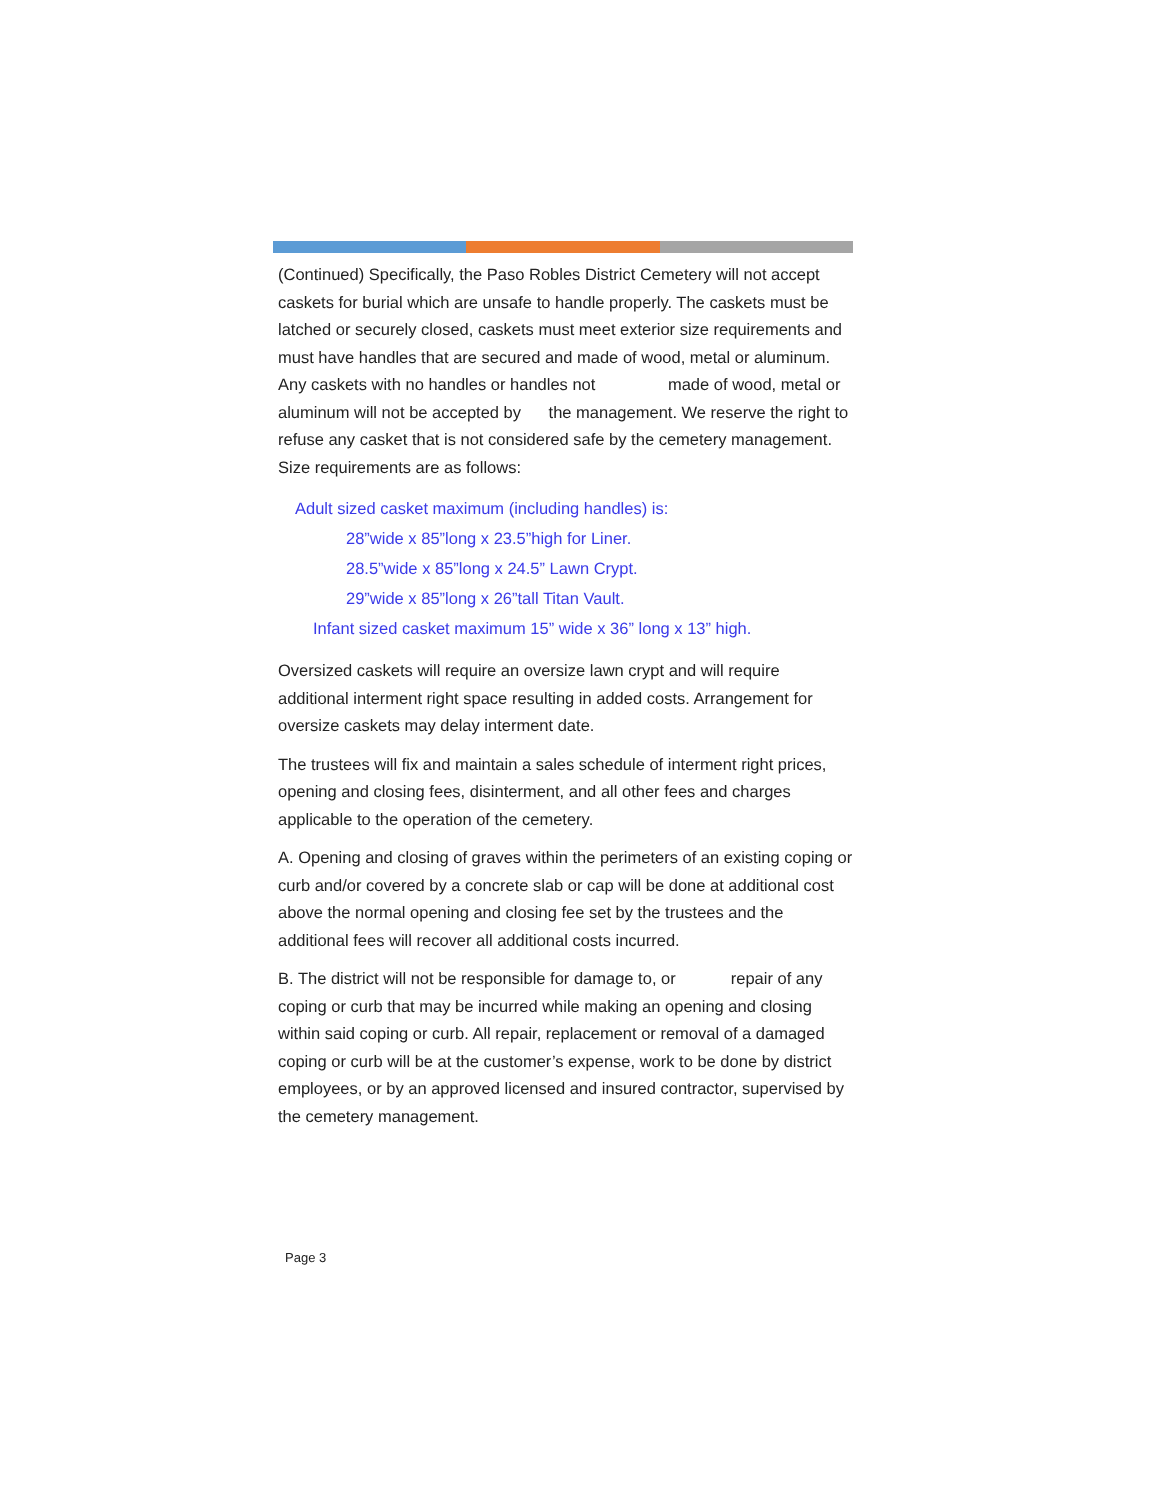(Continued) Specifically, the Paso Robles District Cemetery will not accept caskets for burial which are unsafe to handle properly. The caskets must be latched or securely closed, caskets must meet exterior size requirements and must have handles that are secured and made of wood, metal or aluminum. Any caskets with no handles or handles not made of wood, metal or aluminum will not be accepted by the management. We reserve the right to refuse any casket that is not considered safe by the cemetery management. Size requirements are as follows:
Adult sized casket maximum (including handles) is:
28”wide x 85”long x 23.5”high for Liner.
28.5”wide x 85”long x 24.5” Lawn Crypt.
29”wide x 85”long x 26”tall Titan Vault.
Infant sized casket maximum 15” wide x 36” long x 13” high.
Oversized caskets will require an oversize lawn crypt and will require additional interment right space resulting in added costs. Arrangement for oversize caskets may delay interment date.
The trustees will fix and maintain a sales schedule of interment right prices, opening and closing fees, disinterment, and all other fees and charges applicable to the operation of the cemetery.
A. Opening and closing of graves within the perimeters of an existing coping or curb and/or covered by a concrete slab or cap will be done at additional cost above the normal opening and closing fee set by the trustees and the additional fees will recover all additional costs incurred.
B. The district will not be responsible for damage to, or repair of any coping or curb that may be incurred while making an opening and closing within said coping or curb. All repair, replacement or removal of a damaged coping or curb will be at the customer’s expense, work to be done by district employees, or by an approved licensed and insured contractor, supervised by the cemetery management.
Page 3